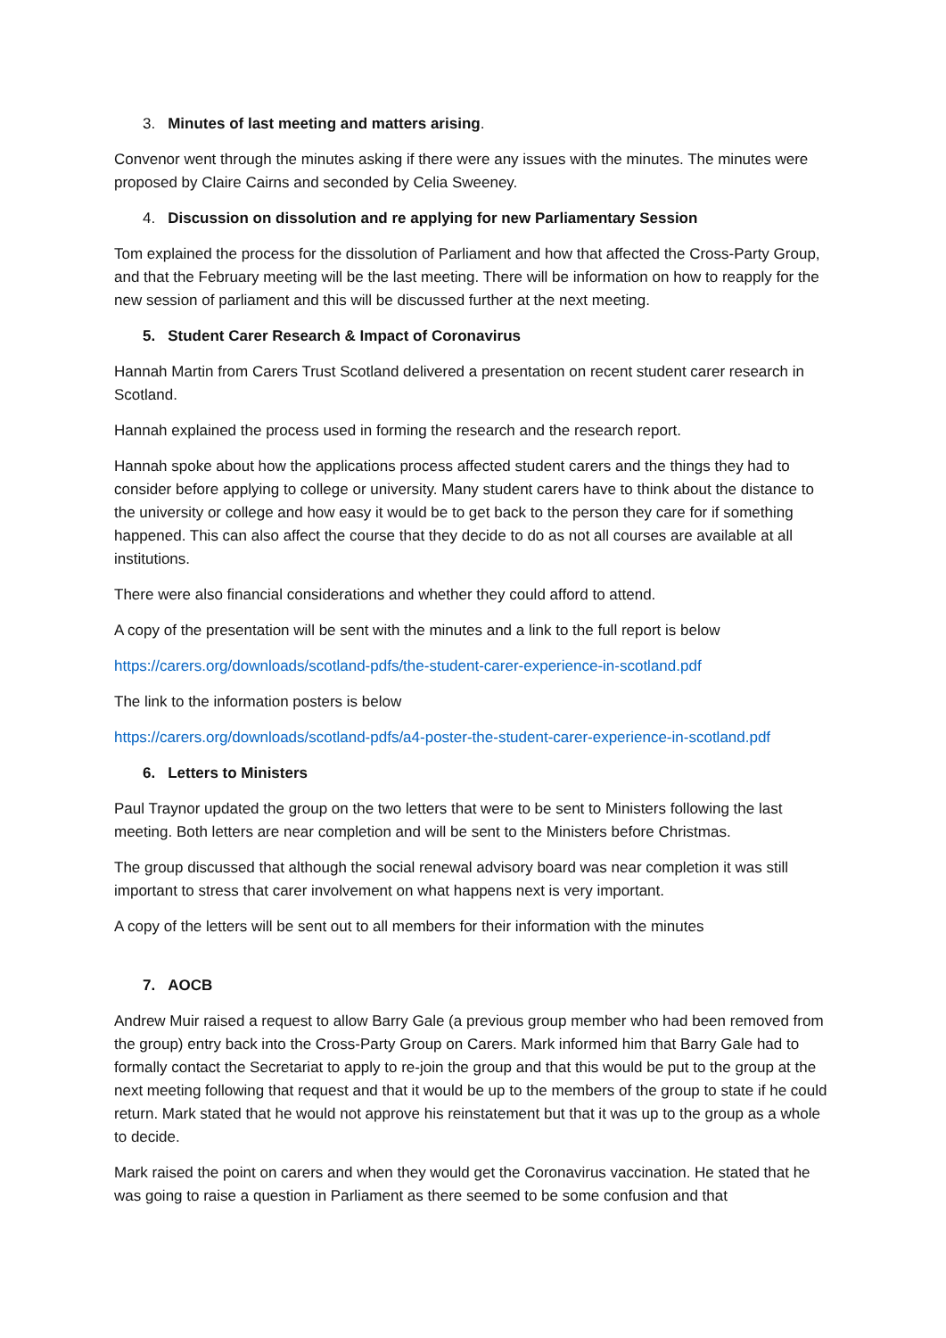3. Minutes of last meeting and matters arising.
Convenor went through the minutes asking if there were any issues with the minutes. The minutes were proposed by Claire Cairns and seconded by Celia Sweeney.
4. Discussion on dissolution and re applying for new Parliamentary Session
Tom explained the process for the dissolution of Parliament and how that affected the Cross-Party Group, and that the February meeting will be the last meeting. There will be information on how to reapply for the new session of parliament and this will be discussed further at the next meeting.
5. Student Carer Research & Impact of Coronavirus
Hannah Martin from Carers Trust Scotland delivered a presentation on recent student carer research in Scotland.
Hannah explained the process used in forming the research and the research report.
Hannah spoke about how the applications process affected student carers and the things they had to consider before applying to college or university. Many student carers have to think about the distance to the university or college and how easy it would be to get back to the person they care for if something happened. This can also affect the course that they decide to do as not all courses are available at all institutions.
There were also financial considerations and whether they could afford to attend.
A copy of the presentation will be sent with the minutes and a link to the full report is below
https://carers.org/downloads/scotland-pdfs/the-student-carer-experience-in-scotland.pdf
The link to the information posters is below
https://carers.org/downloads/scotland-pdfs/a4-poster-the-student-carer-experience-in-scotland.pdf
6. Letters to Ministers
Paul Traynor updated the group on the two letters that were to be sent to Ministers following the last meeting. Both letters are near completion and will be sent to the Ministers before Christmas.
The group discussed that although the social renewal advisory board was near completion it was still important to stress that carer involvement on what happens next is very important.
A copy of the letters will be sent out to all members for their information with the minutes
7. AOCB
Andrew Muir raised a request to allow Barry Gale (a previous group member who had been removed from the group) entry back into the Cross-Party Group on Carers. Mark informed him that Barry Gale had to formally contact the Secretariat to apply to re-join the group and that this would be put to the group at the next meeting following that request and that it would be up to the members of the group to state if he could return. Mark stated that he would not approve his reinstatement but that it was up to the group as a whole to decide.
Mark raised the point on carers and when they would get the Coronavirus vaccination. He stated that he was going to raise a question in Parliament as there seemed to be some confusion and that